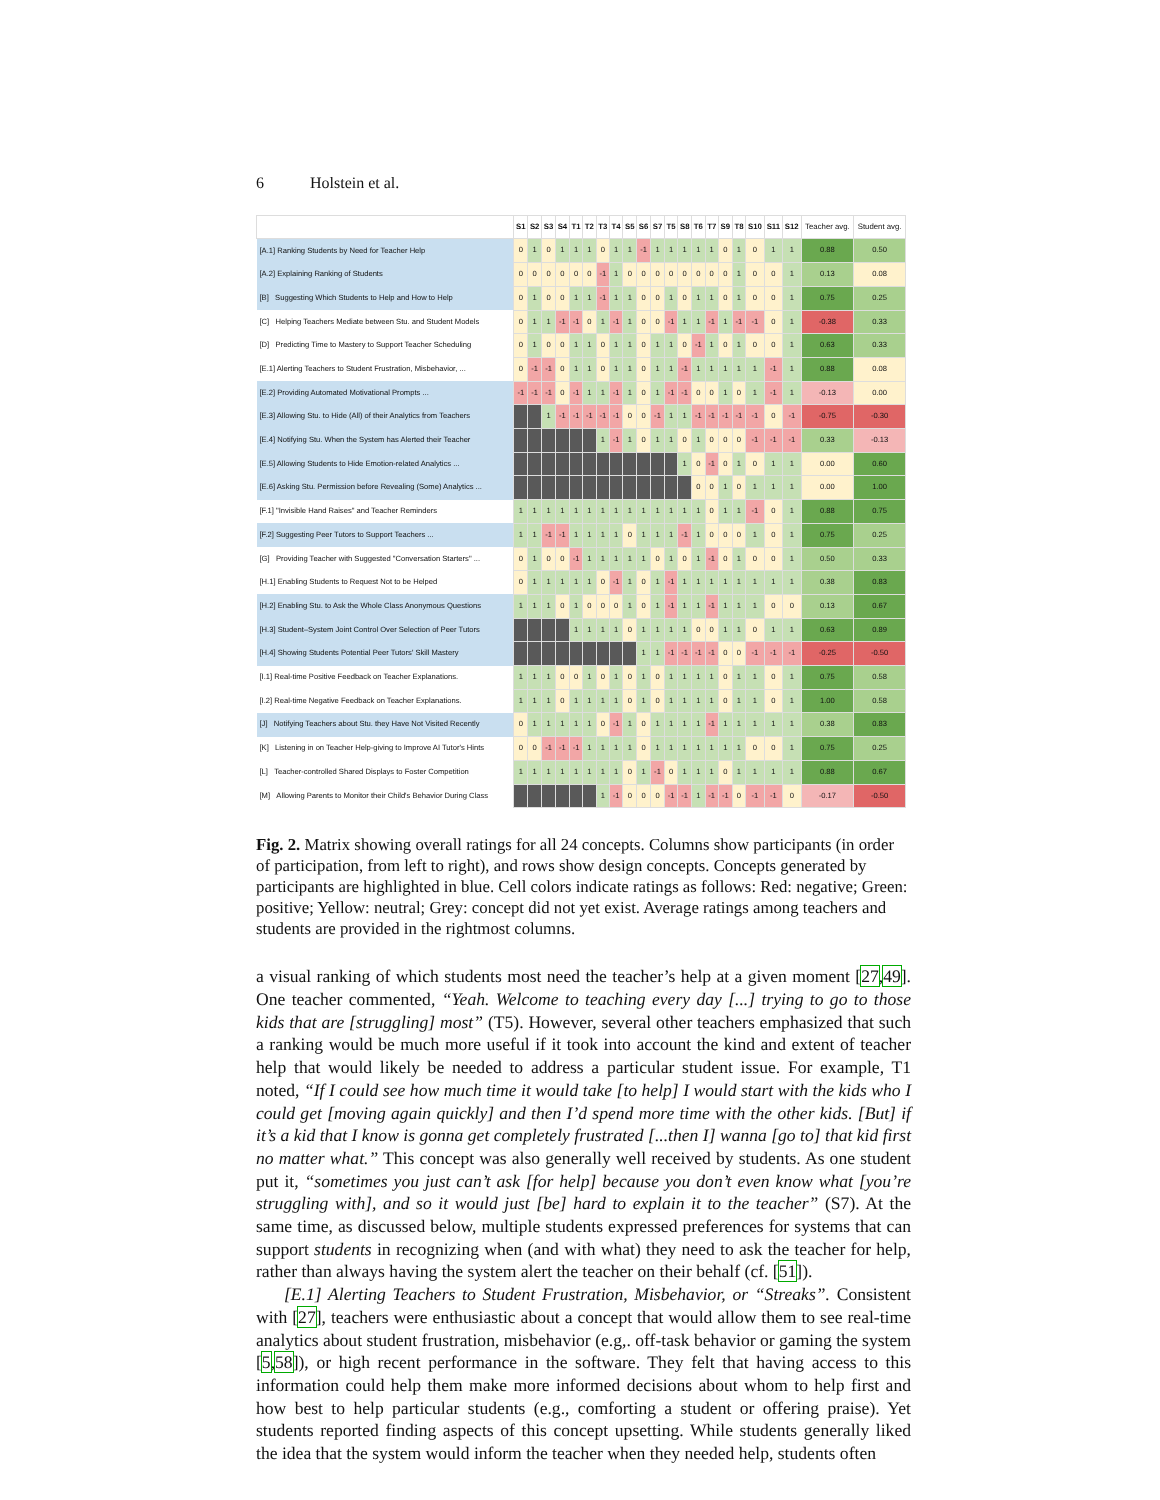6 Holstein et al.
| | S1 | S2 | S3 | S4 | T1 | T2 | T3 | T4 | S5 | S6 | S7 | T5 | S8 | T6 | T7 | S9 | T8 | S10 | S11 | S12 | Teacher avg. | Student avg. |
| --- | --- | --- | --- | --- | --- | --- | --- | --- | --- | --- | --- | --- | --- | --- | --- | --- | --- | --- | --- | --- | --- | --- |
| [A.1] Ranking Students by Need for Teacher Help | 0 | 1 | 0 | 1 | 1 | 1 | 0 | 1 | 1 | -1 | 1 | 1 | 1 | 1 | 1 | 0 | 1 | 0 | 1 | 1 | 0.88 | 0.50 |
| [A.2] Explaining Ranking of Students | 0 | 0 | 0 | 0 | 0 | 0 | -1 | 1 | 0 | 0 | 0 | 0 | 0 | 0 | 0 | 0 | 1 | 0 | 0 | 1 | 0.13 | 0.08 |
| [B] Suggesting Which Students to Help and How to Help | 0 | 1 | 0 | 0 | 1 | 1 | -1 | 1 | 1 | 0 | 0 | 1 | 0 | 1 | 1 | 0 | 1 | 0 | 0 | 1 | 0.75 | 0.25 |
| [C] Helping Teachers Mediate between Stu. and Student Models | 0 | 1 | 1 | -1 | -1 | 0 | 1 | -1 | 1 | 0 | 0 | -1 | 1 | 1 | -1 | 1 | -1 | -1 | 0 | 1 | -0.38 | 0.33 |
| [D] Predicting Time to Mastery to Support Teacher Scheduling | 0 | 1 | 0 | 0 | 1 | 1 | 0 | 1 | 1 | 0 | 1 | 1 | 0 | -1 | 1 | 0 | 1 | 0 | 0 | 1 | 0.63 | 0.33 |
| [E.1] Alerting Teachers to Student Frustration, Misbehavior, ... | 0 | -1 | -1 | 0 | 1 | 1 | 0 | 1 | 1 | 0 | 1 | 1 | -1 | 1 | 1 | 1 | 1 | 1 | -1 | 1 | 0.88 | 0.08 |
| [E.2] Providing Automated Motivational Prompts ... | -1 | -1 | -1 | 0 | -1 | 1 | 1 | -1 | 1 | 0 | 1 | -1 | -1 | 0 | 0 | 1 | 0 | 1 | -1 | 1 | -0.13 | 0.00 |
| [E.3] Allowing Stu. to Hide (All) of their Analytics from Teachers | | | 1 | -1 | -1 | -1 | -1 | -1 | 0 | 0 | -1 | 1 | 1 | -1 | -1 | -1 | -1 | -1 | 0 | -1 | -0.75 | -0.30 |
| [E.4] Notifying Stu. When the System has Alerted their Teacher | | | | | | | 1 | -1 | 1 | 0 | 1 | 1 | 0 | 1 | 0 | 0 | 0 | -1 | -1 | -1 | 0.33 | -0.13 |
| [E.5] Allowing Students to Hide Emotion-related Analytics ... | | | | | | | | | | | | | 1 | 0 | -1 | 0 | 1 | 0 | 1 | 1 | 0.00 | 0.60 |
| [E.6] Asking Stu. Permission before Revealing (Some) Analytics ... | | | | | | | | | | | | | | 0 | 0 | 1 | 0 | 1 | 1 | 1 | 0.00 | 1.00 |
| [F.1] "Invisible Hand Raises" and Teacher Reminders | 1 | 1 | 1 | 1 | 1 | 1 | 1 | 1 | 1 | 1 | 1 | 1 | 1 | 1 | 0 | 1 | 1 | -1 | 0 | 1 | 0.88 | 0.75 |
| [F.2] Suggesting Peer Tutors to Support Teachers ... | 1 | 1 | -1 | -1 | 1 | 1 | 1 | 1 | 0 | 1 | 1 | 1 | -1 | 1 | 0 | 0 | 0 | 1 | 0 | 1 | 0.75 | 0.25 |
| [G] Providing Teacher with Suggested "Conversation Starters" ... | 0 | 1 | 0 | 0 | -1 | 1 | 1 | 1 | 1 | 1 | 0 | 1 | 0 | 1 | -1 | 0 | 1 | 0 | 0 | 1 | 0.50 | 0.33 |
| [H.1] Enabling Students to Request Not to be Helped | 0 | 1 | 1 | 1 | 1 | 1 | 0 | -1 | 1 | 0 | 1 | -1 | 1 | 1 | 1 | 1 | 1 | 1 | 1 | 1 | 0.38 | 0.83 |
| [H.2] Enabling Stu. to Ask the Whole Class Anonymous Questions | 1 | 1 | 1 | 0 | 1 | 0 | 0 | 0 | 1 | 0 | 1 | -1 | 1 | 1 | -1 | 1 | 1 | 1 | 0 | 0 | 0.13 | 0.67 |
| [H.3] Student–System Joint Control Over Selection of Peer Tutors | | | | | 1 | 1 | 1 | 1 | 0 | 1 | 1 | 1 | 1 | 0 | 0 | 1 | 1 | 0 | 1 | 1 | 0.63 | 0.89 |
| [H.4] Showing Students Potential Peer Tutors' Skill Mastery | | | | | | | | | | 1 | 1 | -1 | -1 | -1 | -1 | 0 | 0 | -1 | -1 | -1 | -0.25 | -0.50 |
| [I.1] Real-time Positive Feedback on Teacher Explanations. | 1 | 1 | 1 | 0 | 0 | 1 | 0 | 1 | 0 | 1 | 0 | 1 | 1 | 1 | 1 | 0 | 1 | 1 | 0 | 1 | 0.75 | 0.58 |
| [I.2] Real-time Negative Feedback on Teacher Explanations. | 1 | 1 | 1 | 0 | 1 | 1 | 1 | 1 | 0 | 1 | 0 | 1 | 1 | 1 | 1 | 0 | 1 | 1 | 0 | 1 | 1.00 | 0.58 |
| [J] Notifying Teachers about Stu. they Have Not Visited Recently | 0 | 1 | 1 | 1 | 1 | 1 | 0 | -1 | 1 | 0 | 1 | 1 | 1 | 1 | -1 | 1 | 1 | 1 | 1 | 1 | 0.38 | 0.83 |
| [K] Listening in on Teacher Help-giving to Improve AI Tutor's Hints | 0 | 0 | -1 | -1 | -1 | 1 | 1 | 1 | 1 | 0 | 1 | 1 | 1 | 1 | 1 | 1 | 1 | 0 | 0 | 1 | 0.75 | 0.25 |
| [L] Teacher-controlled Shared Displays to Foster Competition | 1 | 1 | 1 | 1 | 1 | 1 | 1 | 1 | 0 | 1 | -1 | 0 | 1 | 1 | 1 | 0 | 1 | 1 | 1 | 1 | 0.88 | 0.67 |
| [M] Allowing Parents to Monitor their Child's Behavior During Class | | | | | | | 1 | -1 | 0 | 0 | 0 | -1 | -1 | 1 | -1 | -1 | 0 | -1 | -1 | 0 | -0.17 | -0.50 |
Fig. 2. Matrix showing overall ratings for all 24 concepts. Columns show participants (in order of participation, from left to right), and rows show design concepts. Concepts generated by participants are highlighted in blue. Cell colors indicate ratings as follows: Red: negative; Green: positive; Yellow: neutral; Grey: concept did not yet exist. Average ratings among teachers and students are provided in the rightmost columns.
a visual ranking of which students most need the teacher’s help at a given moment [27,49]. One teacher commented, “Yeah. Welcome to teaching every day [...] trying to go to those kids that are [struggling] most” (T5). However, several other teachers emphasized that such a ranking would be much more useful if it took into account the kind and extent of teacher help that would likely be needed to address a particular student issue. For example, T1 noted, “If I could see how much time it would take [to help] I would start with the kids who I could get [moving again quickly] and then I’d spend more time with the other kids. [But] if it’s a kid that I know is gonna get completely frustrated [...then I] wanna [go to] that kid first no matter what.” This concept was also generally well received by students. As one student put it, “sometimes you just can’t ask [for help] because you don’t even know what [you’re struggling with], and so it would just [be] hard to explain it to the teacher” (S7). At the same time, as discussed below, multiple students expressed preferences for systems that can support students in recognizing when (and with what) they need to ask the teacher for help, rather than always having the system alert the teacher on their behalf (cf. [51]).
[E.1] Alerting Teachers to Student Frustration, Misbehavior, or “Streaks”. Consistent with [27], teachers were enthusiastic about a concept that would allow them to see real-time analytics about student frustration, misbehavior (e.g,. off-task behavior or gaming the system [5,58]), or high recent performance in the software. They felt that having access to this information could help them make more informed decisions about whom to help first and how best to help particular students (e.g., comforting a student or offering praise). Yet students reported finding aspects of this concept upsetting. While students generally liked the idea that the system would inform the teacher when they needed help, students often